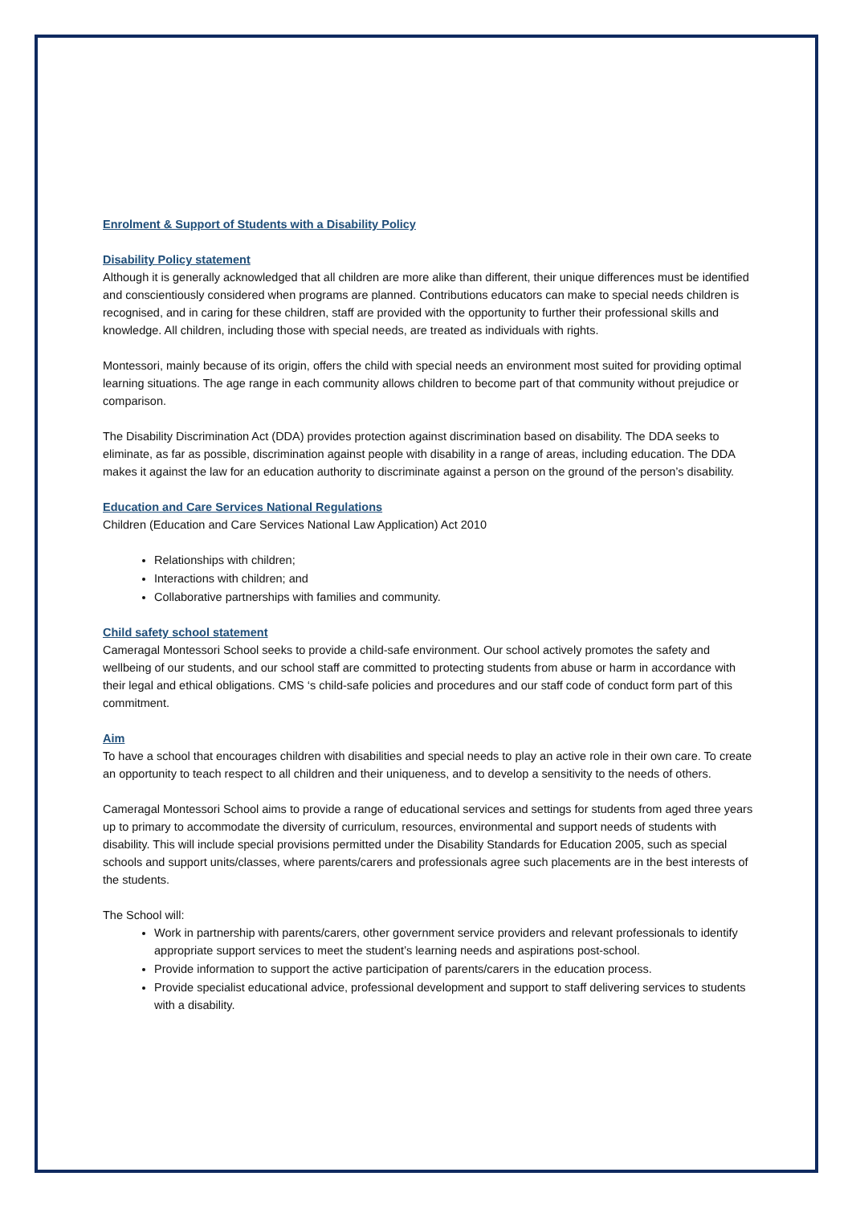Enrolment & Support of Students with a Disability Policy
Disability Policy statement
Although it is generally acknowledged that all children are more alike than different, their unique differences must be identified and conscientiously considered when programs are planned. Contributions educators can make to special needs children is recognised, and in caring for these children, staff are provided with the opportunity to further their professional skills and knowledge. All children, including those with special needs, are treated as individuals with rights.
Montessori, mainly because of its origin, offers the child with special needs an environment most suited for providing optimal learning situations. The age range in each community allows children to become part of that community without prejudice or comparison.
The Disability Discrimination Act (DDA) provides protection against discrimination based on disability. The DDA seeks to eliminate, as far as possible, discrimination against people with disability in a range of areas, including education. The DDA makes it against the law for an education authority to discriminate against a person on the ground of the person’s disability.
Education and Care Services National Regulations
Children (Education and Care Services National Law Application) Act 2010
Relationships with children;
Interactions with children; and
Collaborative partnerships with families and community.
Child safety school statement
Cameragal Montessori School seeks to provide a child-safe environment. Our school actively promotes the safety and wellbeing of our students, and our school staff are committed to protecting students from abuse or harm in accordance with their legal and ethical obligations. CMS ‘s child-safe policies and procedures and our staff code of conduct form part of this commitment.
Aim
To have a school that encourages children with disabilities and special needs to play an active role in their own care. To create an opportunity to teach respect to all children and their uniqueness, and to develop a sensitivity to the needs of others.
Cameragal Montessori School aims to provide a range of educational services and settings for students from aged three years up to primary to accommodate the diversity of curriculum, resources, environmental and support needs of students with disability. This will include special provisions permitted under the Disability Standards for Education 2005, such as special schools and support units/classes, where parents/carers and professionals agree such placements are in the best interests of the students.
The School will:
Work in partnership with parents/carers, other government service providers and relevant professionals to identify appropriate support services to meet the student’s learning needs and aspirations post-school.
Provide information to support the active participation of parents/carers in the education process.
Provide specialist educational advice, professional development and support to staff delivering services to students with a disability.